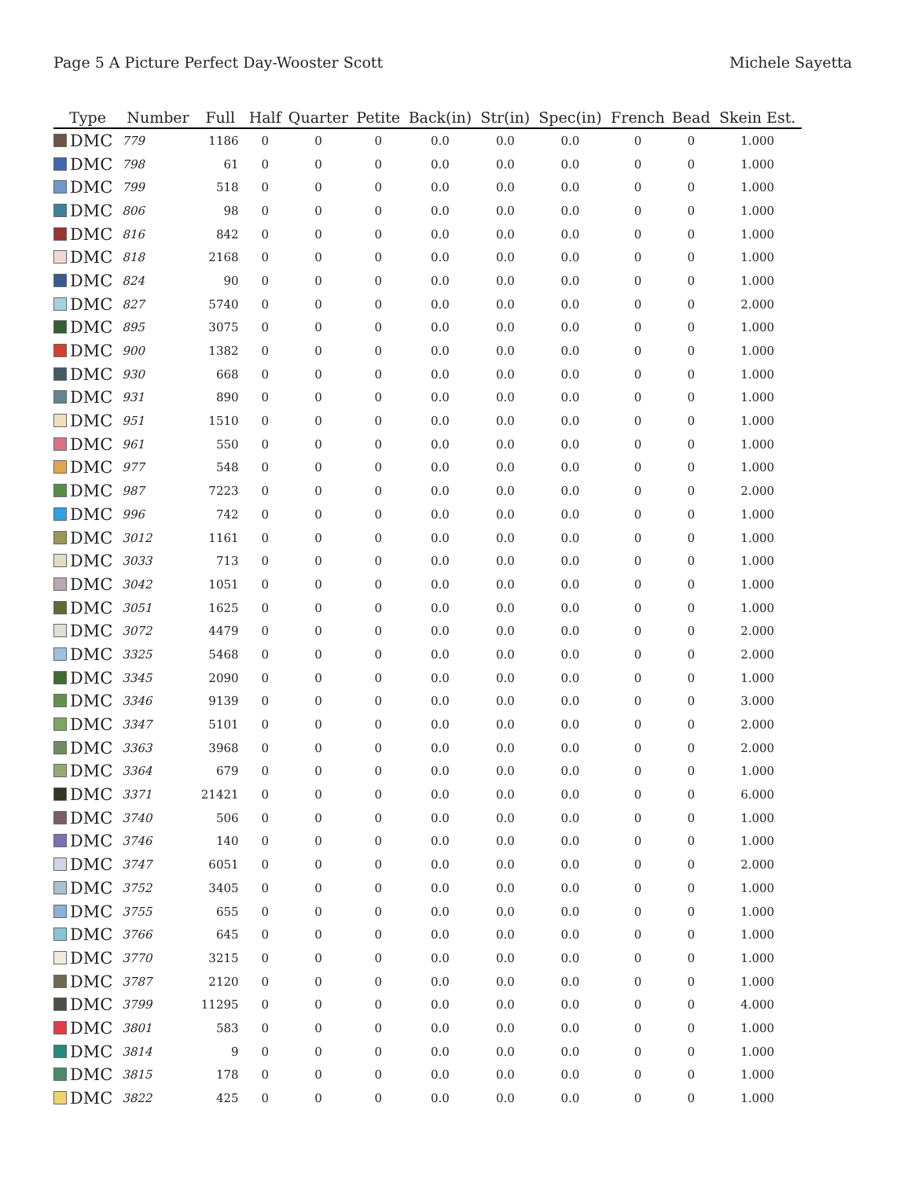Page 5 A Picture Perfect Day-Wooster Scott Michele Sayetta
| Type | Number | Full | Half | Quarter | Petite | Back(in) | Str(in) | Spec(in) | French | Bead | Skein Est. |
| --- | --- | --- | --- | --- | --- | --- | --- | --- | --- | --- | --- |
| DMC | 779 | 1186 | 0 | 0 | 0 | 0.0 | 0.0 | 0.0 | 0 | 0 | 1.000 |
| DMC | 798 | 61 | 0 | 0 | 0 | 0.0 | 0.0 | 0.0 | 0 | 0 | 1.000 |
| DMC | 799 | 518 | 0 | 0 | 0 | 0.0 | 0.0 | 0.0 | 0 | 0 | 1.000 |
| DMC | 806 | 98 | 0 | 0 | 0 | 0.0 | 0.0 | 0.0 | 0 | 0 | 1.000 |
| DMC | 816 | 842 | 0 | 0 | 0 | 0.0 | 0.0 | 0.0 | 0 | 0 | 1.000 |
| DMC | 818 | 2168 | 0 | 0 | 0 | 0.0 | 0.0 | 0.0 | 0 | 0 | 1.000 |
| DMC | 824 | 90 | 0 | 0 | 0 | 0.0 | 0.0 | 0.0 | 0 | 0 | 1.000 |
| DMC | 827 | 5740 | 0 | 0 | 0 | 0.0 | 0.0 | 0.0 | 0 | 0 | 2.000 |
| DMC | 895 | 3075 | 0 | 0 | 0 | 0.0 | 0.0 | 0.0 | 0 | 0 | 1.000 |
| DMC | 900 | 1382 | 0 | 0 | 0 | 0.0 | 0.0 | 0.0 | 0 | 0 | 1.000 |
| DMC | 930 | 668 | 0 | 0 | 0 | 0.0 | 0.0 | 0.0 | 0 | 0 | 1.000 |
| DMC | 931 | 890 | 0 | 0 | 0 | 0.0 | 0.0 | 0.0 | 0 | 0 | 1.000 |
| DMC | 951 | 1510 | 0 | 0 | 0 | 0.0 | 0.0 | 0.0 | 0 | 0 | 1.000 |
| DMC | 961 | 550 | 0 | 0 | 0 | 0.0 | 0.0 | 0.0 | 0 | 0 | 1.000 |
| DMC | 977 | 548 | 0 | 0 | 0 | 0.0 | 0.0 | 0.0 | 0 | 0 | 1.000 |
| DMC | 987 | 7223 | 0 | 0 | 0 | 0.0 | 0.0 | 0.0 | 0 | 0 | 2.000 |
| DMC | 996 | 742 | 0 | 0 | 0 | 0.0 | 0.0 | 0.0 | 0 | 0 | 1.000 |
| DMC | 3012 | 1161 | 0 | 0 | 0 | 0.0 | 0.0 | 0.0 | 0 | 0 | 1.000 |
| DMC | 3033 | 713 | 0 | 0 | 0 | 0.0 | 0.0 | 0.0 | 0 | 0 | 1.000 |
| DMC | 3042 | 1051 | 0 | 0 | 0 | 0.0 | 0.0 | 0.0 | 0 | 0 | 1.000 |
| DMC | 3051 | 1625 | 0 | 0 | 0 | 0.0 | 0.0 | 0.0 | 0 | 0 | 1.000 |
| DMC | 3072 | 4479 | 0 | 0 | 0 | 0.0 | 0.0 | 0.0 | 0 | 0 | 2.000 |
| DMC | 3325 | 5468 | 0 | 0 | 0 | 0.0 | 0.0 | 0.0 | 0 | 0 | 2.000 |
| DMC | 3345 | 2090 | 0 | 0 | 0 | 0.0 | 0.0 | 0.0 | 0 | 0 | 1.000 |
| DMC | 3346 | 9139 | 0 | 0 | 0 | 0.0 | 0.0 | 0.0 | 0 | 0 | 3.000 |
| DMC | 3347 | 5101 | 0 | 0 | 0 | 0.0 | 0.0 | 0.0 | 0 | 0 | 2.000 |
| DMC | 3363 | 3968 | 0 | 0 | 0 | 0.0 | 0.0 | 0.0 | 0 | 0 | 2.000 |
| DMC | 3364 | 679 | 0 | 0 | 0 | 0.0 | 0.0 | 0.0 | 0 | 0 | 1.000 |
| DMC | 3371 | 21421 | 0 | 0 | 0 | 0.0 | 0.0 | 0.0 | 0 | 0 | 6.000 |
| DMC | 3740 | 506 | 0 | 0 | 0 | 0.0 | 0.0 | 0.0 | 0 | 0 | 1.000 |
| DMC | 3746 | 140 | 0 | 0 | 0 | 0.0 | 0.0 | 0.0 | 0 | 0 | 1.000 |
| DMC | 3747 | 6051 | 0 | 0 | 0 | 0.0 | 0.0 | 0.0 | 0 | 0 | 2.000 |
| DMC | 3752 | 3405 | 0 | 0 | 0 | 0.0 | 0.0 | 0.0 | 0 | 0 | 1.000 |
| DMC | 3755 | 655 | 0 | 0 | 0 | 0.0 | 0.0 | 0.0 | 0 | 0 | 1.000 |
| DMC | 3766 | 645 | 0 | 0 | 0 | 0.0 | 0.0 | 0.0 | 0 | 0 | 1.000 |
| DMC | 3770 | 3215 | 0 | 0 | 0 | 0.0 | 0.0 | 0.0 | 0 | 0 | 1.000 |
| DMC | 3787 | 2120 | 0 | 0 | 0 | 0.0 | 0.0 | 0.0 | 0 | 0 | 1.000 |
| DMC | 3799 | 11295 | 0 | 0 | 0 | 0.0 | 0.0 | 0.0 | 0 | 0 | 4.000 |
| DMC | 3801 | 583 | 0 | 0 | 0 | 0.0 | 0.0 | 0.0 | 0 | 0 | 1.000 |
| DMC | 3814 | 9 | 0 | 0 | 0 | 0.0 | 0.0 | 0.0 | 0 | 0 | 1.000 |
| DMC | 3815 | 178 | 0 | 0 | 0 | 0.0 | 0.0 | 0.0 | 0 | 0 | 1.000 |
| DMC | 3822 | 425 | 0 | 0 | 0 | 0.0 | 0.0 | 0.0 | 0 | 0 | 1.000 |